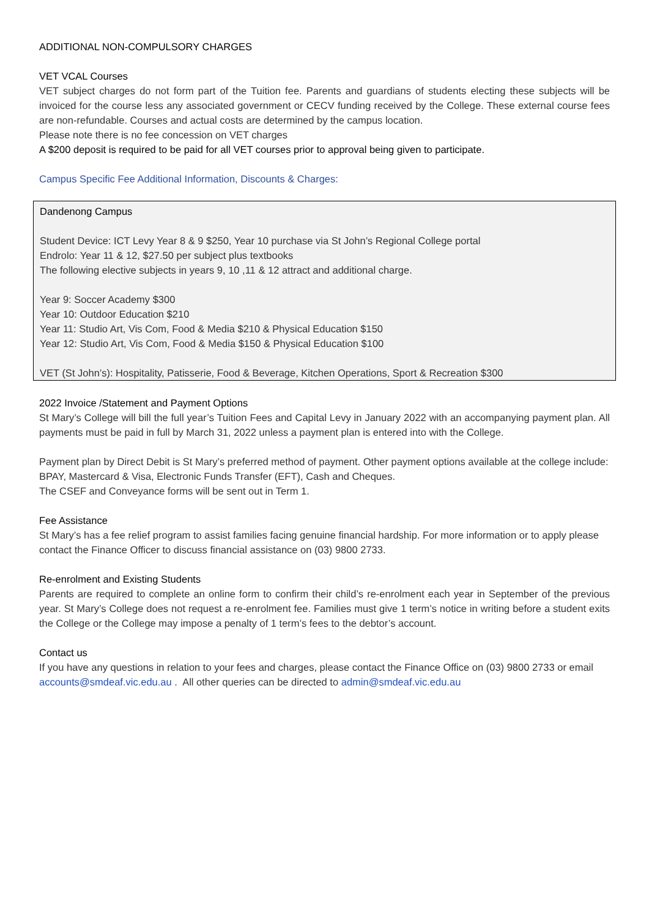ADDITIONAL NON-COMPULSORY CHARGES
VET VCAL Courses
VET subject charges do not form part of the Tuition fee. Parents and guardians of students electing these subjects will be invoiced for the course less any associated government or CECV funding received by the College. These external course fees are non-refundable. Courses and actual costs are determined by the campus location.
Please note there is no fee concession on VET charges
A $200 deposit is required to be paid for all VET courses prior to approval being given to participate.
Campus Specific Fee Additional Information, Discounts & Charges:
Dandenong Campus
Student Device: ICT Levy Year 8 & 9 $250, Year 10 purchase via St John’s Regional College portal
Endrolo: Year 11 & 12, $27.50 per subject plus textbooks
The following elective subjects in years 9, 10 ,11 & 12 attract and additional charge.
Year 9: Soccer Academy $300
Year 10: Outdoor Education $210
Year 11: Studio Art, Vis Com, Food & Media $210 & Physical Education $150
Year 12: Studio Art, Vis Com, Food & Media $150 & Physical Education $100
VET (St John’s): Hospitality, Patisserie, Food & Beverage, Kitchen Operations, Sport & Recreation $300
2022 Invoice /Statement and Payment Options
St Mary’s College will bill the full year’s Tuition Fees and Capital Levy in January 2022 with an accompanying payment plan. All payments must be paid in full by March 31, 2022 unless a payment plan is entered into with the College.
Payment plan by Direct Debit is St Mary’s preferred method of payment. Other payment options available at the college include: BPAY, Mastercard & Visa, Electronic Funds Transfer (EFT), Cash and Cheques.
The CSEF and Conveyance forms will be sent out in Term 1.
Fee Assistance
St Mary’s has a fee relief program to assist families facing genuine financial hardship. For more information or to apply please contact the Finance Officer to discuss financial assistance on (03) 9800 2733.
Re-enrolment and Existing Students
Parents are required to complete an online form to confirm their child’s re-enrolment each year in September of the previous year. St Mary’s College does not request a re-enrolment fee. Families must give 1 term’s notice in writing before a student exits the College or the College may impose a penalty of 1 term’s fees to the debtor’s account.
Contact us
If you have any questions in relation to your fees and charges, please contact the Finance Office on (03) 9800 2733 or email accounts@smdeaf.vic.edu.au . All other queries can be directed to admin@smdeaf.vic.edu.au